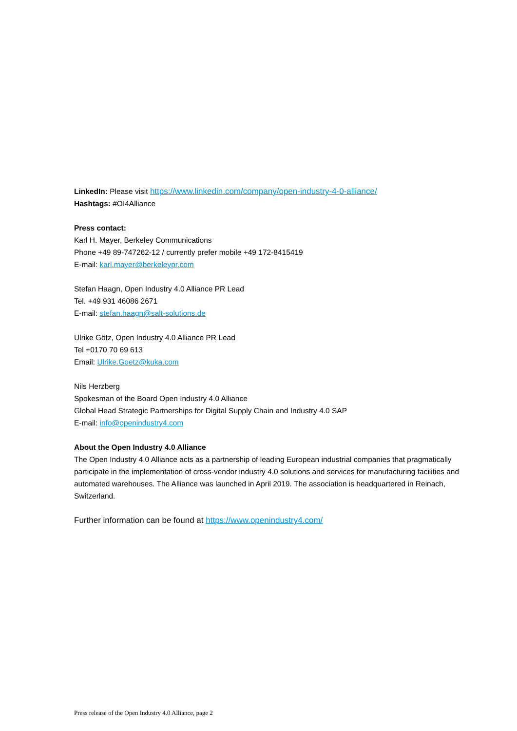LinkedIn: Please visit https://www.linkedin.com/company/open-industry-4-0-alliance/
Hashtags: #OI4Alliance
Press contact:
Karl H. Mayer, Berkeley Communications
Phone +49 89-747262-12 / currently prefer mobile +49 172-8415419
E-mail: karl.mayer@berkeleypr.com
Stefan Haagn, Open Industry 4.0 Alliance PR Lead
Tel. +49 931 46086 2671
E-mail: stefan.haagn@salt-solutions.de
Ulrike Götz, Open Industry 4.0 Alliance PR Lead
Tel +0170 70 69 613
Email: Ulrike.Goetz@kuka.com
Nils Herzberg
Spokesman of the Board Open Industry 4.0 Alliance
Global Head Strategic Partnerships for Digital Supply Chain and Industry 4.0 SAP
E-mail: info@openindustry4.com
About the Open Industry 4.0 Alliance
The Open Industry 4.0 Alliance acts as a partnership of leading European industrial companies that pragmatically participate in the implementation of cross-vendor industry 4.0 solutions and services for manufacturing facilities and automated warehouses. The Alliance was launched in April 2019. The association is headquartered in Reinach, Switzerland.
Further information can be found at https://www.openindustry4.com/
Press release of the Open Industry 4.0 Alliance, page 2